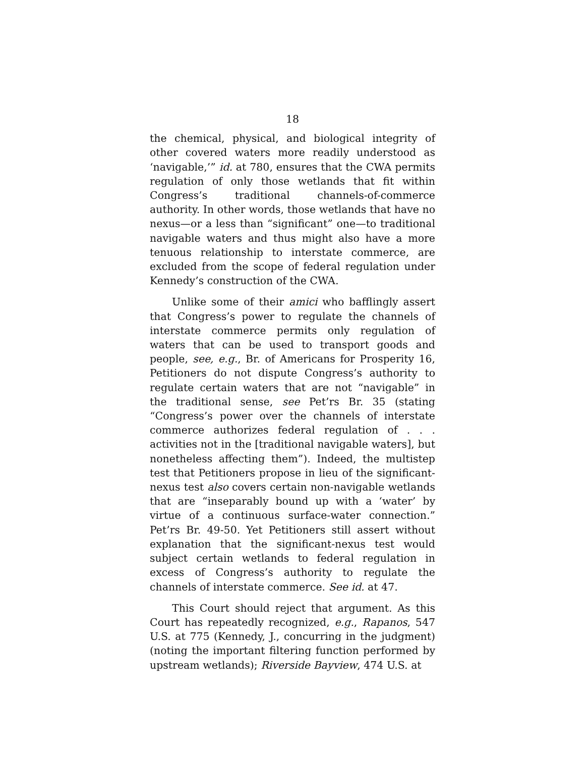18
the chemical, physical, and biological integrity of other covered waters more readily understood as ‘navigable,’” id. at 780, ensures that the CWA permits regulation of only those wetlands that fit within Congress’s traditional channels-of-commerce authority. In other words, those wetlands that have no nexus—or a less than “significant” one—to traditional navigable waters and thus might also have a more tenuous relationship to interstate commerce, are excluded from the scope of federal regulation under Kennedy’s construction of the CWA.
Unlike some of their amici who bafflingly assert that Congress’s power to regulate the channels of interstate commerce permits only regulation of waters that can be used to transport goods and people, see, e.g., Br. of Americans for Prosperity 16, Petitioners do not dispute Congress’s authority to regulate certain waters that are not “navigable” in the traditional sense, see Pet’rs Br. 35 (stating “Congress’s power over the channels of interstate commerce authorizes federal regulation of . . . activities not in the [traditional navigable waters], but nonetheless affecting them”). Indeed, the multistep test that Petitioners propose in lieu of the significant-nexus test also covers certain non-navigable wetlands that are “inseparably bound up with a ‘water’ by virtue of a continuous surface-water connection.” Pet’rs Br. 49-50. Yet Petitioners still assert without explanation that the significant-nexus test would subject certain wetlands to federal regulation in excess of Congress’s authority to regulate the channels of interstate commerce. See id. at 47.
This Court should reject that argument. As this Court has repeatedly recognized, e.g., Rapanos, 547 U.S. at 775 (Kennedy, J., concurring in the judgment) (noting the important filtering function performed by upstream wetlands); Riverside Bayview, 474 U.S. at